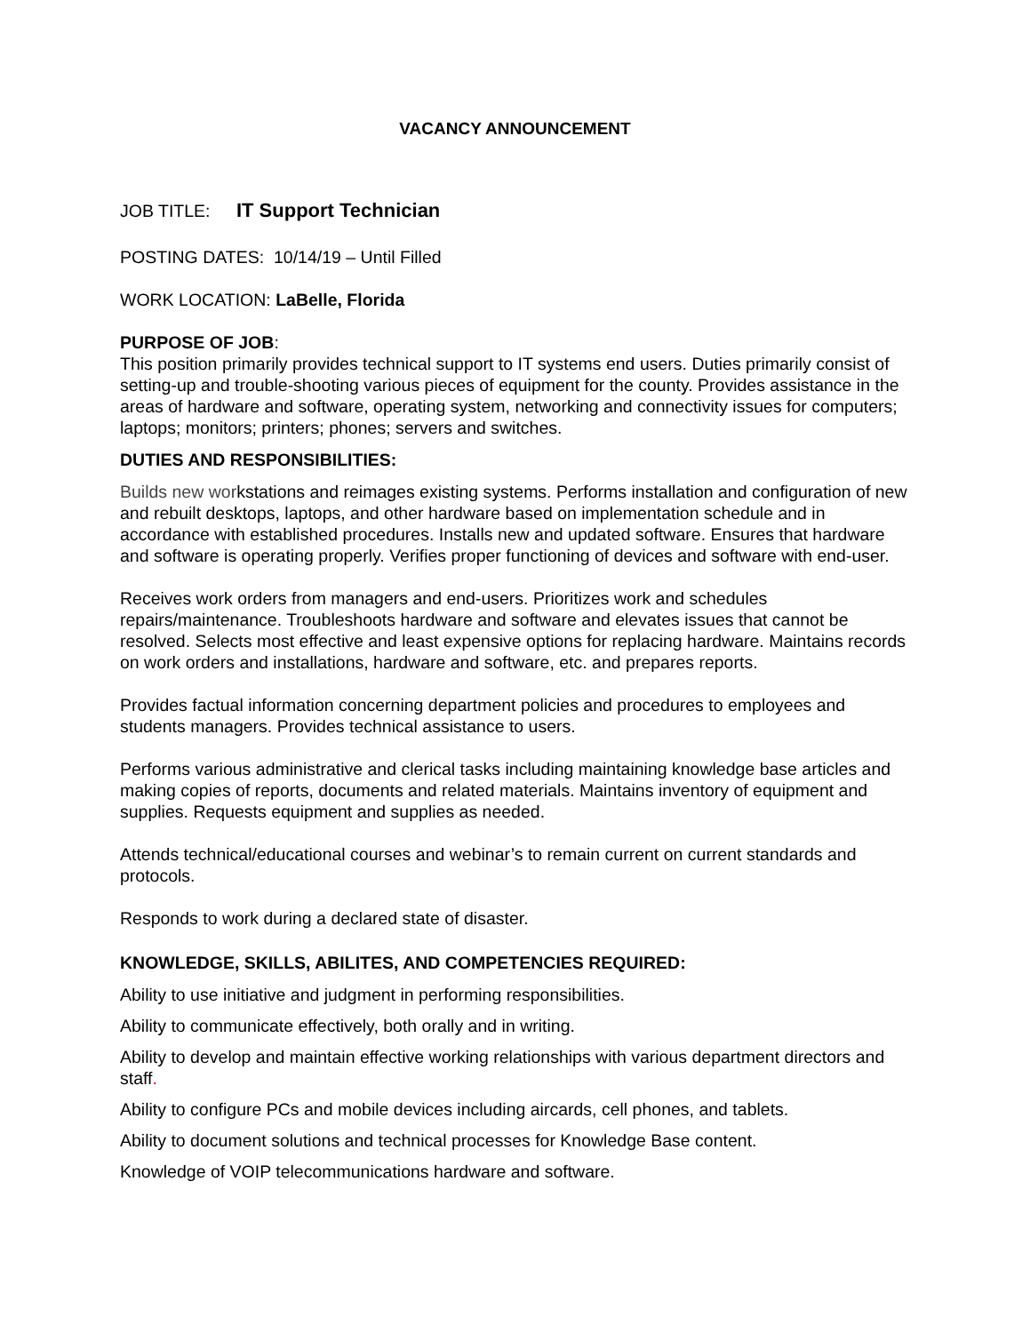VACANCY ANNOUNCEMENT
JOB TITLE: IT Support Technician
POSTING DATES: 10/14/19 – Until Filled
WORK LOCATION: LaBelle, Florida
PURPOSE OF JOB:
This position primarily provides technical support to IT systems end users. Duties primarily consist of setting-up and trouble-shooting various pieces of equipment for the county. Provides assistance in the areas of hardware and software, operating system, networking and connectivity issues for computers; laptops; monitors; printers; phones; servers and switches.
DUTIES AND RESPONSIBILITIES:
Builds new workstations and reimages existing systems. Performs installation and configuration of new and rebuilt desktops, laptops, and other hardware based on implementation schedule and in accordance with established procedures. Installs new and updated software. Ensures that hardware and software is operating properly. Verifies proper functioning of devices and software with end-user.
Receives work orders from managers and end-users. Prioritizes work and schedules repairs/maintenance. Troubleshoots hardware and software and elevates issues that cannot be resolved. Selects most effective and least expensive options for replacing hardware. Maintains records on work orders and installations, hardware and software, etc. and prepares reports.
Provides factual information concerning department policies and procedures to employees and students managers. Provides technical assistance to users.
Performs various administrative and clerical tasks including maintaining knowledge base articles and making copies of reports, documents and related materials. Maintains inventory of equipment and supplies. Requests equipment and supplies as needed.
Attends technical/educational courses and webinar’s to remain current on current standards and protocols.
Responds to work during a declared state of disaster.
KNOWLEDGE, SKILLS, ABILITES, AND COMPETENCIES REQUIRED:
Ability to use initiative and judgment in performing responsibilities.
Ability to communicate effectively, both orally and in writing.
Ability to develop and maintain effective working relationships with various department directors and staff.
Ability to configure PCs and mobile devices including aircards, cell phones, and tablets.
Ability to document solutions and technical processes for Knowledge Base content.
Knowledge of VOIP telecommunications hardware and software.